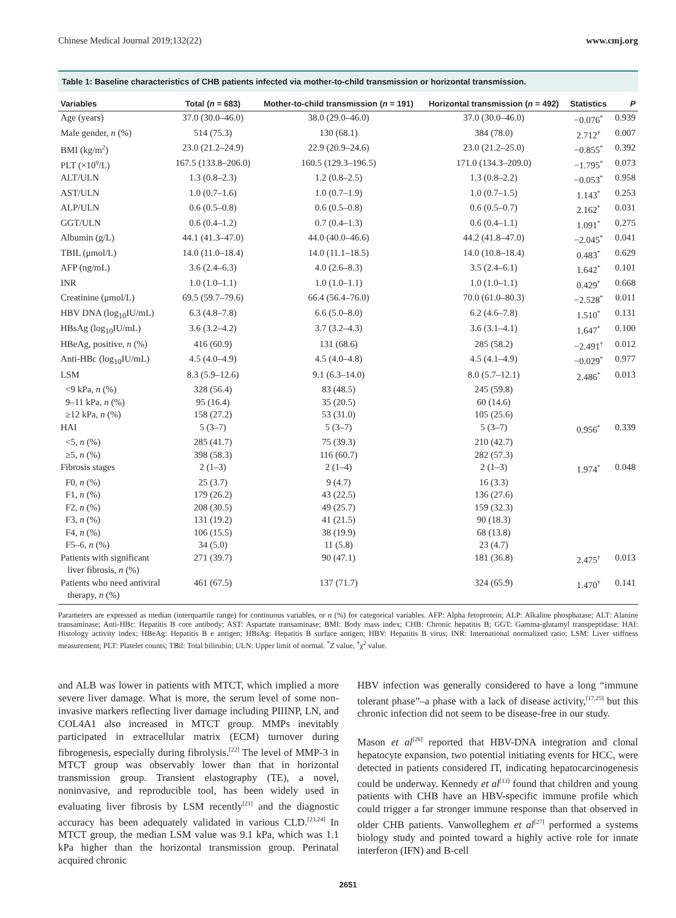Chinese Medical Journal 2019;132(22) www.cmj.org
Table 1: Baseline characteristics of CHB patients infected via mother-to-child transmission or horizontal transmission.
| Variables | Total ( n = 683) | Mother-to-child transmission ( n = 191) | Horizontal transmission ( n = 492) | Statistics | P |
| --- | --- | --- | --- | --- | --- |
| Age (years) | 37.0 (30.0–46.0) | 38.0 (29.0–46.0) | 37.0 (30.0–46.0) | −0.076<sup>*</sup> | 0.939 |
| Male gender, n (%) | 514 (75.3) | 130 (68.1) | 384 (78.0) | 2.712<sup>†</sup> | 0.007 |
| BMI (kg/m<sup>2</sup>) | 23.0 (21.2–24.9) | 22.9 (20.9–24.6) | 23.0 (21.2–25.0) | −0.855<sup>*</sup> | 0.392 |
| PLT (×10<sup>9</sup>/L) | 167.5 (133.8–206.0) | 160.5 (129.3–196.5) | 171.0 (134.3–209.0) | −1.795<sup>*</sup> | 0.073 |
| ALT/ULN | 1.3 (0.8–2.3) | 1.2 (0.8–2.5) | 1.3 (0.8–2.2) | −0.053<sup>*</sup> | 0.958 |
| AST/ULN | 1.0 (0.7–1.6) | 1.0 (0.7–1.9) | 1.0 (0.7–1.5) | 1.143<sup>*</sup> | 0.253 |
| ALP/ULN | 0.6 (0.5–0.8) | 0.6 (0.5–0.8) | 0.6 (0.5–0.7) | 2.162<sup>*</sup> | 0.031 |
| GGT/ULN | 0.6 (0.4–1.2) | 0.7 (0.4–1.3) | 0.6 (0.4–1.1) | 1.091<sup>*</sup> | 0.275 |
| Albumin (g/L) | 44.1 (41.3–47.0) | 44.0 (40.0–46.6) | 44.2 (41.8–47.0) | −2.045<sup>*</sup> | 0.041 |
| TBIL (μmol/L) | 14.0 (11.0–18.4) | 14.0 (11.1–18.5) | 14.0 (10.8–18.4) | 0.483<sup>*</sup> | 0.629 |
| AFP (ng/mL) | 3.6 (2.4–6.3) | 4.0 (2.6–8.3) | 3.5 (2.4–6.1) | 1.642<sup>*</sup> | 0.101 |
| INR | 1.0 (1.0–1.1) | 1.0 (1.0–1.1) | 1.0 (1.0–1.1) | 0.429<sup>*</sup> | 0.668 |
| Creatinine (μmol/L) | 69.5 (59.7–79.6) | 66.4 (56.4–76.0) | 70.0 (61.0–80.3) | −2.528<sup>*</sup> | 0.011 |
| HBV DNA (log<sub>10</sub>IU/mL) | 6.3 (4.8–7.8) | 6.6 (5.0–8.0) | 6.2 (4.6–7.8) | 1.510<sup>*</sup> | 0.131 |
| HBsAg (log<sub>10</sub>IU/mL) | 3.6 (3.2–4.2) | 3.7 (3.2–4.3) | 3.6 (3.1–4.1) | 1.647<sup>*</sup> | 0.100 |
| HBeAg, positive, n (%) | 416 (60.9) | 131 (68.6) | 285 (58.2) | −2.491<sup>†</sup> | 0.012 |
| Anti-HBc (log<sub>10</sub>IU/mL) | 4.5 (4.0–4.9) | 4.5 (4.0–4.8) | 4.5 (4.1–4.9) | −0.029<sup>*</sup> | 0.977 |
| LSM | 8.3 (5.9–12.6) | 9.1 (6.3–14.0) | 8.0 (5.7–12.1) | 2.486<sup>*</sup> | 0.013 |
| <9 kPa, n (%) | 328 (56.4) | 83 (48.5) | 245 (59.8) | | |
| 9–11 kPa, n (%) | 95 (16.4) | 35 (20.5) | 60 (14.6) | | |
| ≥12 kPa, n (%) | 158 (27.2) | 53 (31.0) | 105 (25.6) | | |
| HAI | 5 (3–7) | 5 (3–7) | 5 (3–7) | 0.956<sup>*</sup> | 0.339 |
| <5, n (%) | 285 (41.7) | 75 (39.3) | 210 (42.7) | | |
| ≥5, n (%) | 398 (58.3) | 116 (60.7) | 282 (57.3) | | |
| Fibrosis stages | 2 (1–3) | 2 (1–4) | 2 (1–3) | 1.974<sup>*</sup> | 0.048 |
| F0, n (%) | 25 (3.7) | 9 (4.7) | 16 (3.3) | | |
| F1, n (%) | 179 (26.2) | 43 (22.5) | 136 (27.6) | | |
| F2, n (%) | 208 (30.5) | 49 (25.7) | 159 (32.3) | | |
| F3, n (%) | 131 (19.2) | 41 (21.5) | 90 (18.3) | | |
| F4, n (%) | 106 (15.5) | 38 (19.9) | 68 (13.8) | | |
| F5–6, n (%) | 34 (5.0) | 11 (5.8) | 23 (4.7) | | |
| Patients with significant liver fibrosis, n (%) | 271 (39.7) | 90 (47.1) | 181 (36.8) | 2.475<sup>†</sup> | 0.013 |
| Patients who need antiviral therapy, n (%) | 461 (67.5) | 137 (71.7) | 324 (65.9) | 1.470<sup>†</sup> | 0.141 |
Parameters are expressed as median (interquartile range) for continuous variables, or n (%) for categorical variables. AFP: Alpha fetoprotein; ALP: Alkaline phosphatase; ALT: Alanine transaminase; Anti-HBc: Hepatitis B core antibody; AST: Aspartate transaminase; BMI: Body mass index; CHB: Chronic hepatitis B; GGT: Gamma-glutamyl transpeptidase; HAI: Histology activity index; HBeAg: Hepatitis B e antigen; HBsAg: Hepatitis B surface antigen; HBV: Hepatitis B virus; INR: International normalized ratio; LSM: Liver stiffness measurement; PLT: Platelet counts; TBil: Total bilirubin; ULN: Upper limit of normal. <sup>*</sup>Z value, <sup>†</sup>χ<sup>2</sup> value.
and ALB was lower in patients with MTCT, which implied a more severe liver damage. What is more, the serum level of some non-invasive markers reflecting liver damage including PIIINP, LN, and COL4A1 also increased in MTCT group. MMPs inevitably participated in extracellular matrix (ECM) turnover during fibrogenesis, especially during fibrolysis.<sup>[22]</sup> The level of MMP-3 in MTCT group was observably lower than that in horizontal transmission group. Transient elastography (TE), a novel, noninvasive, and reproducible tool, has been widely used in evaluating liver fibrosis by LSM recently<sup>[21]</sup> and the diagnostic accuracy has been adequately validated in various CLD.<sup>[23,24]</sup> In MTCT group, the median LSM value was 9.1 kPa, which was 1.1 kPa higher than the horizontal transmission group. Perinatal acquired chronic
HBV infection was generally considered to have a long “immune tolerant phase”–a phase with a lack of disease activity,<sup>[17,25]</sup> but this chronic infection did not seem to be disease-free in our study.
Mason et al<sup>[26]</sup> reported that HBV-DNA integration and clonal hepatocyte expansion, two potential initiating events for HCC, were detected in patients considered IT, indicating hepatocarcinogenesis could be underway. Kennedy et al<sup>[13]</sup> found that children and young patients with CHB have an HBV-specific immune profile which could trigger a far stronger immune response than that observed in older CHB patients. Vanwolleghem et al<sup>[27]</sup> performed a systems biology study and pointed toward a highly active role for innate interferon (IFN) and B-cell
2651